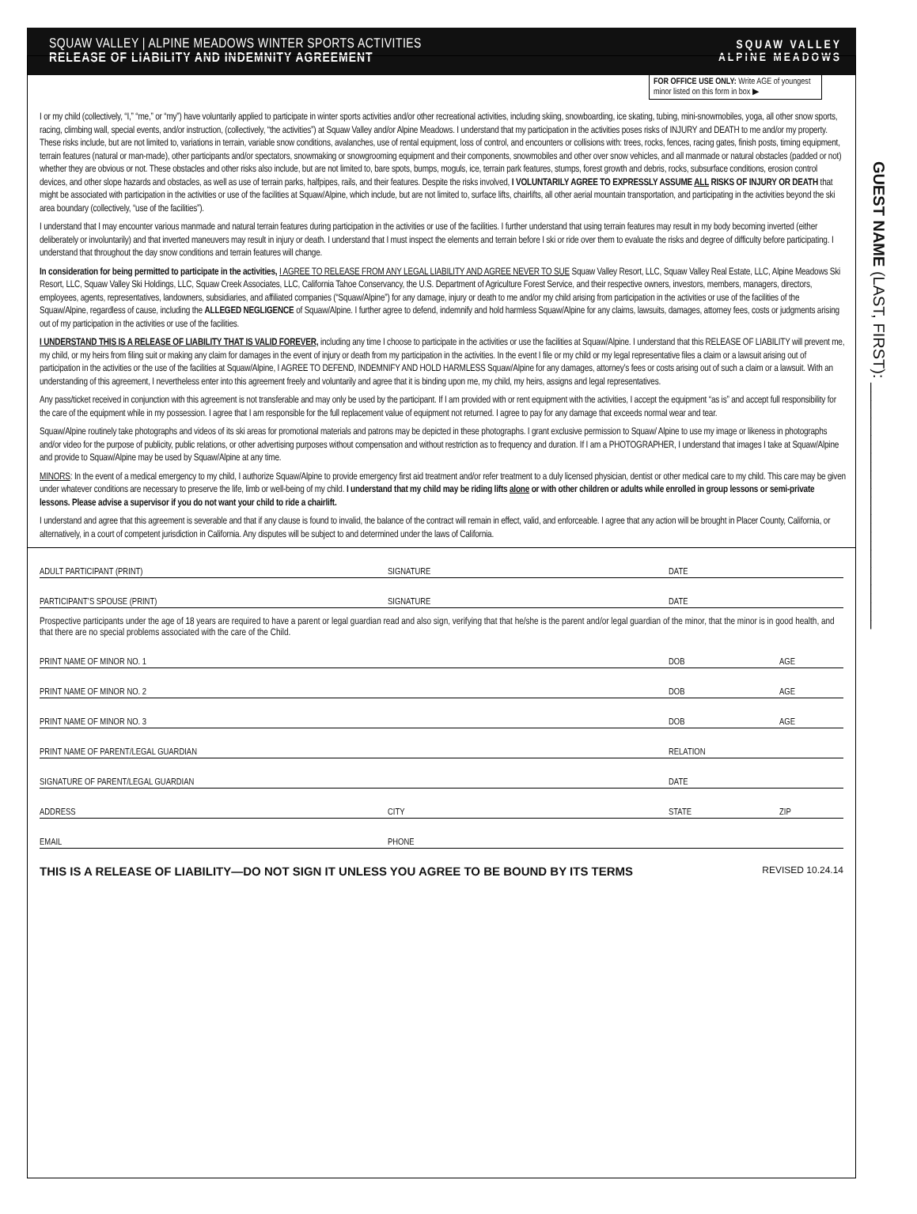SQUAW VALLEY | ALPINE MEADOWS WINTER SPORTS ACTIVITIES
RELEASE OF LIABILITY AND INDEMNITY AGREEMENT
SQUAW VALLEY
ALPINE MEADOWS
FOR OFFICE USE ONLY: Write AGE of youngest minor listed on this form in box ▶
I or my child (collectively, “I,” “me,” or “my”) have voluntarily applied to participate in winter sports activities and/or other recreational activities, including skiing, snowboarding, ice skating, tubing, mini-snowmobiles, yoga, all other snow sports, racing, climbing wall, special events, and/or instruction, (collectively, “the activities”) at Squaw Valley and/or Alpine Meadows. I understand that my participation in the activities poses risks of INJURY and DEATH to me and/or my property. These risks include, but are not limited to, variations in terrain, variable snow conditions, avalanches, use of rental equipment, loss of control, and encounters or collisions with: trees, rocks, fences, racing gates, finish posts, timing equipment, terrain features (natural or man-made), other participants and/or spectators, snowmaking or snowgrooming equipment and their components, snowmobiles and other over snow vehicles, and all manmade or natural obstacles (padded or not) whether they are obvious or not. These obstacles and other risks also include, but are not limited to, bare spots, bumps, moguls, ice, terrain park features, stumps, forest growth and debris, rocks, subsurface conditions, erosion control devices, and other slope hazards and obstacles, as well as use of terrain parks, halfpipes, rails, and their features. Despite the risks involved, I VOLUNTARILY AGREE TO EXPRESSLY ASSUME ALL RISKS OF INJURY OR DEATH that might be associated with participation in the activities or use of the facilities at Squaw/Alpine, which include, but are not limited to, surface lifts, chairlifts, all other aerial mountain transportation, and participating in the activities beyond the ski area boundary (collectively, “use of the facilities”).
I understand that I may encounter various manmade and natural terrain features during participation in the activities or use of the facilities. I further understand that using terrain features may result in my body becoming inverted (either deliberately or involuntarily) and that inverted maneuvers may result in injury or death. I understand that I must inspect the elements and terrain before I ski or ride over them to evaluate the risks and degree of difficulty before participating. I understand that throughout the day snow conditions and terrain features will change.
In consideration for being permitted to participate in the activities, I AGREE TO RELEASE FROM ANY LEGAL LIABILITY AND AGREE NEVER TO SUE Squaw Valley Resort, LLC, Squaw Valley Real Estate, LLC, Alpine Meadows Ski Resort, LLC, Squaw Valley Ski Holdings, LLC, Squaw Creek Associates, LLC, California Tahoe Conservancy, the U.S. Department of Agriculture Forest Service, and their respective owners, investors, members, managers, directors, employees, agents, representatives, landowners, subsidiaries, and affiliated companies (“Squaw/Alpine”) for any damage, injury or death to me and/or my child arising from participation in the activities or use of the facilities of the Squaw/Alpine, regardless of cause, including the ALLEGED NEGLIGENCE of Squaw/Alpine. I further agree to defend, indemnify and hold harmless Squaw/Alpine for any claims, lawsuits, damages, attorney fees, costs or judgments arising out of my participation in the activities or use of the facilities.
I UNDERSTAND THIS IS A RELEASE OF LIABILITY THAT IS VALID FOREVER, including any time I choose to participate in the activities or use the facilities at Squaw/Alpine. I understand that this RELEASE OF LIABILITY will prevent me, my child, or my heirs from filing suit or making any claim for damages in the event of injury or death from my participation in the activities. In the event I file or my child or my legal representative files a claim or a lawsuit arising out of participation in the activities or the use of the facilities at Squaw/Alpine, I AGREE TO DEFEND, INDEMNIFY AND HOLD HARMLESS Squaw/Alpine for any damages, attorney’s fees or costs arising out of such a claim or a lawsuit. With an understanding of this agreement, I nevertheless enter into this agreement freely and voluntarily and agree that it is binding upon me, my child, my heirs, assigns and legal representatives.
Any pass/ticket received in conjunction with this agreement is not transferable and may only be used by the participant. If I am provided with or rent equipment with the activities, I accept the equipment “as is” and accept full responsibility for the care of the equipment while in my possession. I agree that I am responsible for the full replacement value of equipment not returned. I agree to pay for any damage that exceeds normal wear and tear.
Squaw/Alpine routinely take photographs and videos of its ski areas for promotional materials and patrons may be depicted in these photographs. I grant exclusive permission to Squaw/ Alpine to use my image or likeness in photographs and/or video for the purpose of publicity, public relations, or other advertising purposes without compensation and without restriction as to frequency and duration. If I am a PHOTOGRAPHER, I understand that images I take at Squaw/Alpine and provide to Squaw/Alpine may be used by Squaw/Alpine at any time.
MINORS: In the event of a medical emergency to my child, I authorize Squaw/Alpine to provide emergency first aid treatment and/or refer treatment to a duly licensed physician, dentist or other medical care to my child. This care may be given under whatever conditions are necessary to preserve the life, limb or well-being of my child. I understand that my child may be riding lifts alone or with other children or adults while enrolled in group lessons or semi-private lessons. Please advise a supervisor if you do not want your child to ride a chairlift.
I understand and agree that this agreement is severable and that if any clause is found to invalid, the balance of the contract will remain in effect, valid, and enforceable. I agree that any action will be brought in Placer County, California, or alternatively, in a court of competent jurisdiction in California. Any disputes will be subject to and determined under the laws of California.
ADULT PARTICIPANT (PRINT) SIGNATURE DATE
PARTICIPANT’S SPOUSE (PRINT) SIGNATURE DATE
Prospective participants under the age of 18 years are required to have a parent or legal guardian read and also sign, verifying that that he/she is the parent and/or legal guardian of the minor, that the minor is in good health, and that there are no special problems associated with the care of the Child.
PRINT NAME OF MINOR NO. 1 DOB AGE
PRINT NAME OF MINOR NO. 2 DOB AGE
PRINT NAME OF MINOR NO. 3 DOB AGE
PRINT NAME OF PARENT/LEGAL GUARDIAN RELATION
SIGNATURE OF PARENT/LEGAL GUARDIAN DATE
ADDRESS CITY STATE ZIP
EMAIL PHONE
THIS IS A RELEASE OF LIABILITY—DO NOT SIGN IT UNLESS YOU AGREE TO BE BOUND BY ITS TERMS REVISED 10.24.14
GUEST NAME (LAST, FIRST): ____________________________